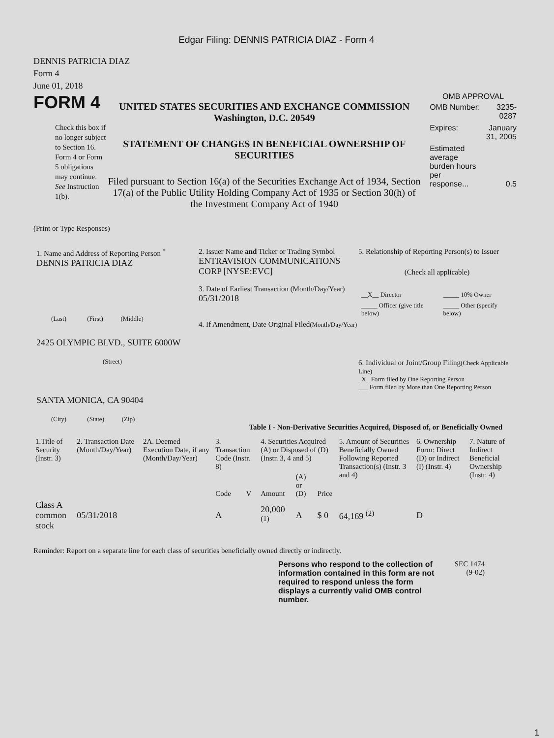Edgar Filing: DENNIS PATRICIA DIAZ - Form 4
DENNIS PATRICIA DIAZ
Form 4
June 01, 2018
FORM 4
Check this box if no longer subject to Section 16. Form 4 or Form 5 obligations may continue. See Instruction 1(b).
UNITED STATES SECURITIES AND EXCHANGE COMMISSION
Washington, D.C. 20549
STATEMENT OF CHANGES IN BENEFICIAL OWNERSHIP OF SECURITIES
Filed pursuant to Section 16(a) of the Securities Exchange Act of 1934, Section 17(a) of the Public Utility Holding Company Act of 1935 or Section 30(h) of the Investment Company Act of 1940
OMB APPROVAL
| OMB Number: | 3235-0287 |
| Expires: | January 31, 2005 |
| Estimated average burden hours per response... | 0.5 |
(Print or Type Responses)
1. Name and Address of Reporting Person <sup>*</sup>
DENNIS PATRICIA DIAZ
(Last) (First) (Middle)
2425 OLYMPIC BLVD., SUITE 6000W
(Street)
SANTA MONICA, CA 90404
(City) (State) (Zip)
2. Issuer Name and Ticker or Trading Symbol
ENTRAVISION COMMUNICATIONS CORP [NYSE:EVC]
3. Date of Earliest Transaction (Month/Day/Year)
05/31/2018
4. If Amendment, Date Original Filed(Month/Day/Year)
5. Relationship of Reporting Person(s) to Issuer
(Check all applicable)
| __X__ Director | _____ 10% Owner |
| _____ Officer (give title below) | _____ Other (specify below) |
6. Individual or Joint/Group Filing(Check Applicable Line)
_X_ Form filed by One Reporting Person
___ Form filed by More than One Reporting Person
Table I - Non-Derivative Securities Acquired, Disposed of, or Beneficially Owned
| 1.Title of Security (Instr. 3) | 2. Transaction Date (Month/Day/Year) | 2A. Deemed Execution Date, if any (Month/Day/Year) | 3. Transaction Code (Instr. 8) | | 4. Securities Acquired (A) or Disposed of (D) (Instr. 3, 4 and 5) | | | 5. Amount of Securities Beneficially Owned Following Reported Transaction(s) (Instr. 3 and 4) | 6. Ownership Form: Direct (D) or Indirect (I) (Instr. 4) | 7. Nature of Indirect Beneficial Ownership (Instr. 4) |
| --- | --- | --- | --- | --- | --- | --- | --- | --- | --- | --- |
| | | | Code | V | Amount | (A) or (D) | Price | | | |
| Class A common stock | 05/31/2018 | | A | | 20,000 <sup>(1)</sup> | A | $ 0 | 64,169 <sup>(2)</sup> | D | |
Reminder: Report on a separate line for each class of securities beneficially owned directly or indirectly.
Persons who respond to the collection of information contained in this form are not required to respond unless the form displays a currently valid OMB control number.
SEC 1474 (9-02)
1